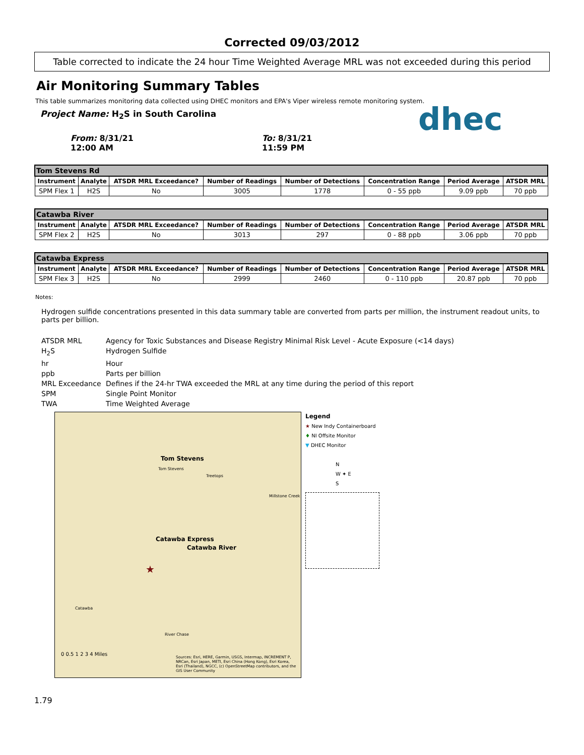Corrected 09/03/2012
Table corrected to indicate the 24 hour Time Weighted Average MRL was not exceeded during this period
dhec
Air Monitoring Summary Tables
This table summarizes monitoring data collected using DHEC monitors and EPA's Viper wireless remote monitoring system.
Project Name: H<sub>2</sub>S in South Carolina
From: 8/31/21
12:00 AM
To: 8/31/21
11:59 PM
| Tom Stevens Rd | | | | | | | |
| --- | --- | --- | --- | --- | --- | --- | --- |
| Instrument | Analyte | ATSDR MRL Exceedance? | Number of Readings | Number of Detections | Concentration Range | Period Average | ATSDR MRL |
| SPM Flex 1 | H2S | No | 3005 | 1778 | 0 - 55 ppb | 9.09 ppb | 70 ppb |
| Catawba River | | | | | | | |
| --- | --- | --- | --- | --- | --- | --- | --- |
| Instrument | Analyte | ATSDR MRL Exceedance? | Number of Readings | Number of Detections | Concentration Range | Period Average | ATSDR MRL |
| SPM Flex 2 | H2S | No | 3013 | 297 | 0 - 88 ppb | 3.06 ppb | 70 ppb |
| Catawba Express | | | | | | | |
| --- | --- | --- | --- | --- | --- | --- | --- |
| Instrument | Analyte | ATSDR MRL Exceedance? | Number of Readings | Number of Detections | Concentration Range | Period Average | ATSDR MRL |
| SPM Flex 3 | H2S | No | 2999 | 2460 | 0 - 110 ppb | 20.87 ppb | 70 ppb |
Notes:
Hydrogen sulfide concentrations presented in this data summary table are converted from parts per million, the instrument readout units, to parts per billion.
ATSDR MRL Agency for Toxic Substances and Disease Registry Minimal Risk Level - Acute Exposure (<14 days)
H<sub>2</sub>S Hydrogen Sulfide
hr Hour
ppb Parts per billion
MRL Exceedance Defines if the 24-hr TWA exceeded the MRL at any time during the period of this report
SPM Single Point Monitor
TWA Time Weighted Average
Tom Stevens
Tom Stevens
Treetops
Millstone Creek
Catawba Express
Catawba River
★
Catawba
River Chase
0 0.5 1 2 3 4 Miles
Sources: Esri, HERE, Garmin, USGS, Intermap, INCREMENT P, NRCan, Esri Japan, METI, Esri China (Hong Kong), Esri Korea, Esri (Thailand), NGCC, (c) OpenStreetMap contributors, and the GIS User Community
Legend
★ New Indy Containerboard
♦ NI Offsite Monitor
▼ DHEC Monitor
N
W ✦ E
S
1.79